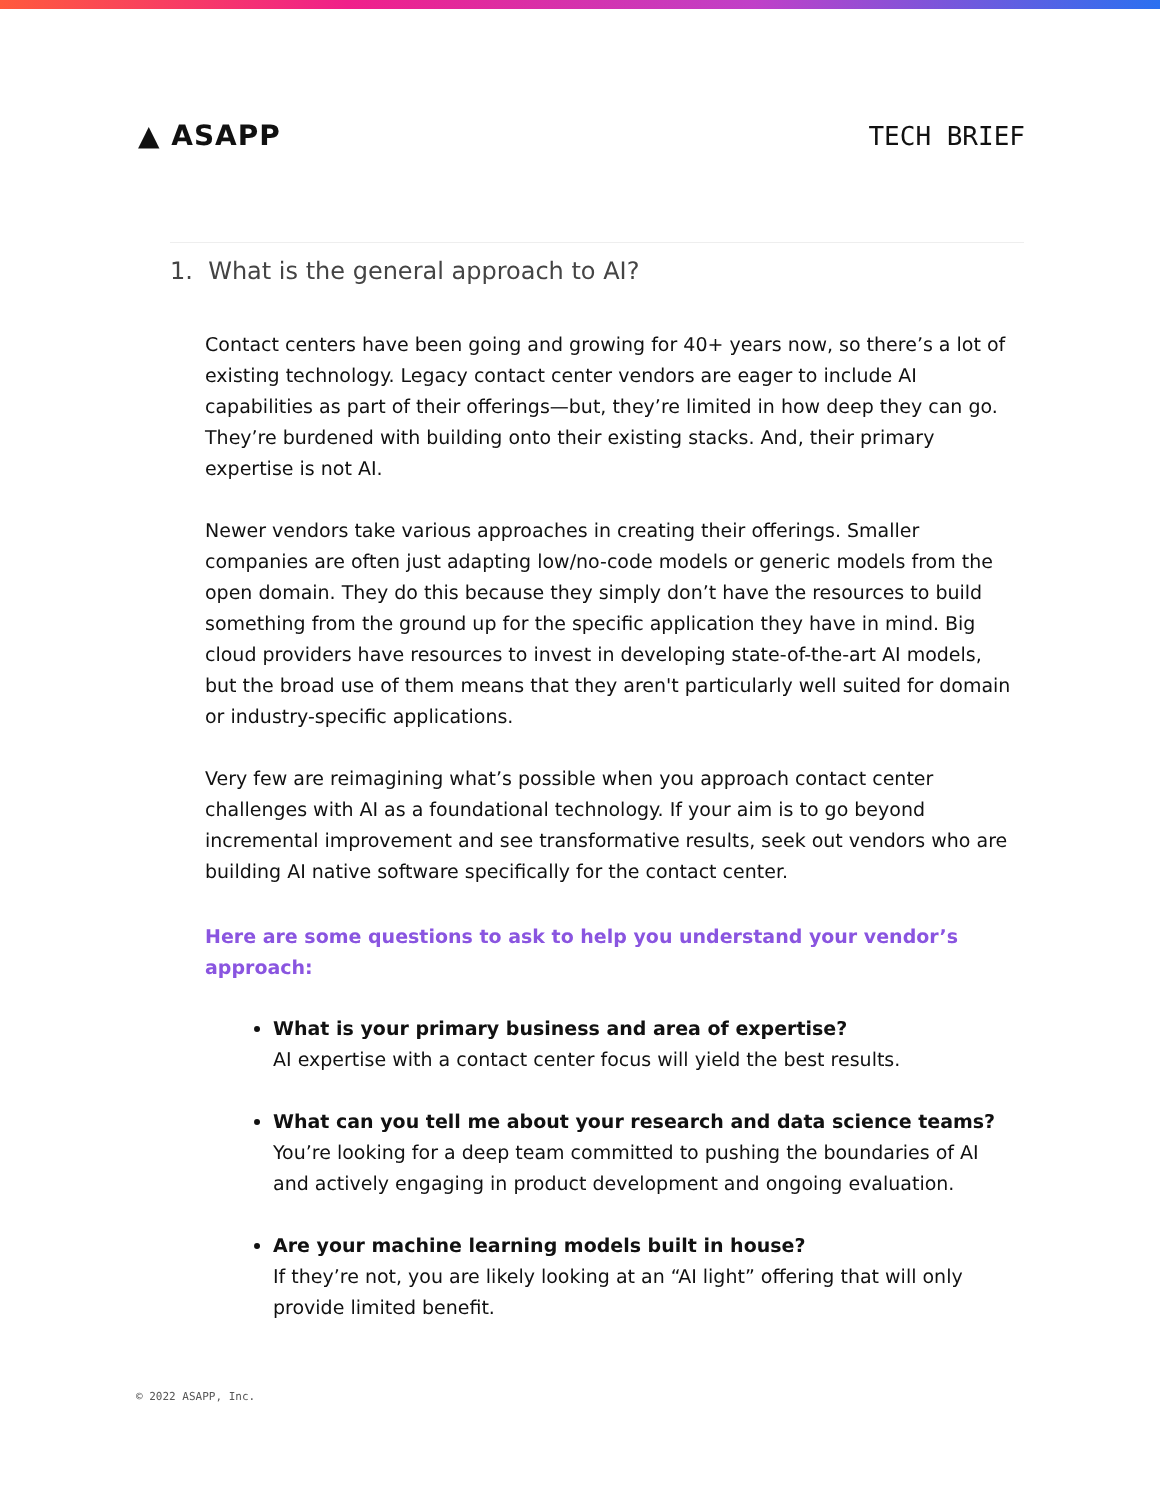▲ ASAPP TECH BRIEF
1. What is the general approach to AI?
Contact centers have been going and growing for 40+ years now, so there’s a lot of existing technology. Legacy contact center vendors are eager to include AI capabilities as part of their offerings—but, they’re limited in how deep they can go. They’re burdened with building onto their existing stacks. And, their primary expertise is not AI.
Newer vendors take various approaches in creating their offerings. Smaller companies are often just adapting low/no-code models or generic models from the open domain. They do this because they simply don’t have the resources to build something from the ground up for the specific application they have in mind. Big cloud providers have resources to invest in developing state-of-the-art AI models, but the broad use of them means that they aren't particularly well suited for domain or industry-specific applications.
Very few are reimagining what’s possible when you approach contact center challenges with AI as a foundational technology. If your aim is to go beyond incremental improvement and see transformative results, seek out vendors who are building AI native software specifically for the contact center.
Here are some questions to ask to help you understand your vendor’s approach:
What is your primary business and area of expertise?
AI expertise with a contact center focus will yield the best results.
What can you tell me about your research and data science teams?
You’re looking for a deep team committed to pushing the boundaries of AI and actively engaging in product development and ongoing evaluation.
Are your machine learning models built in house?
If they’re not, you are likely looking at an “AI light” offering that will only provide limited benefit.
© 2022 ASAPP, Inc.